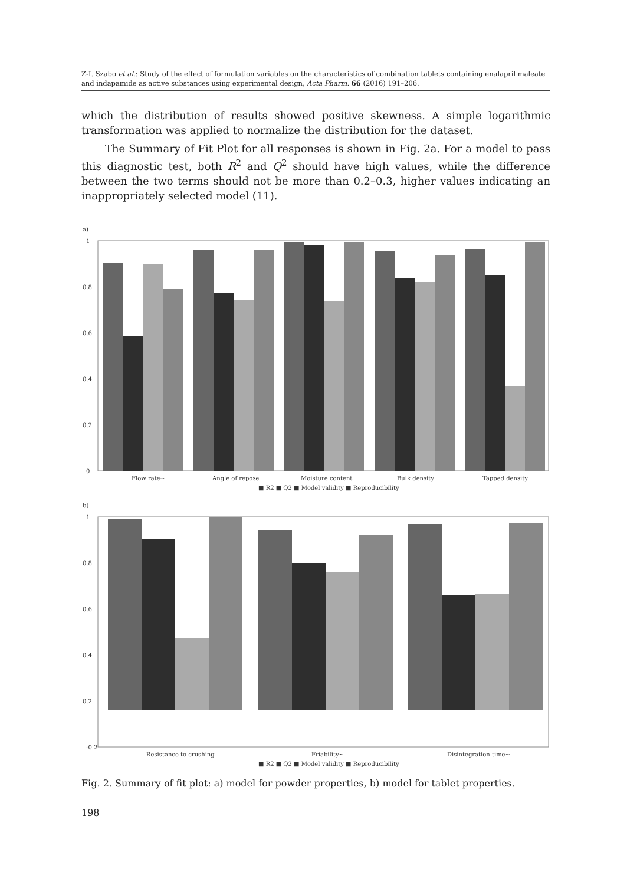Z-I. Szabo et al.: Study of the effect of formulation variables on the characteristics of combination tablets containing enalapril maleate and indapamide as active substances using experimental design, Acta Pharm. 66 (2016) 191–206.
which the distribution of results showed positive skewness. A simple logarithmic transformation was applied to normalize the distribution for the dataset.
The Summary of Fit Plot for all responses is shown in Fig. 2a. For a model to pass this diagnostic test, both R<sup>2</sup> and Q<sup>2</sup> should have high values, while the difference between the two terms should not be more than 0.2–0.3, higher values indicating an inappropriately selected model (11).
a)
1
0.8
0.6
0.4
0.2
0
Flow rate~
Angle of repose
Moisture content
Bulk density
Tapped density
■ R2 ■ Q2 ■ Model validity ■ Reproducibility
b)
1
0.8
0.6
0.4
0.2
-0.2
Resistance to crushing
Friability~
Disintegration time~
■ R2 ■ Q2 ■ Model validity ■ Reproducibility
Fig. 2. Summary of fit plot: a) model for powder properties, b) model for tablet properties.
198